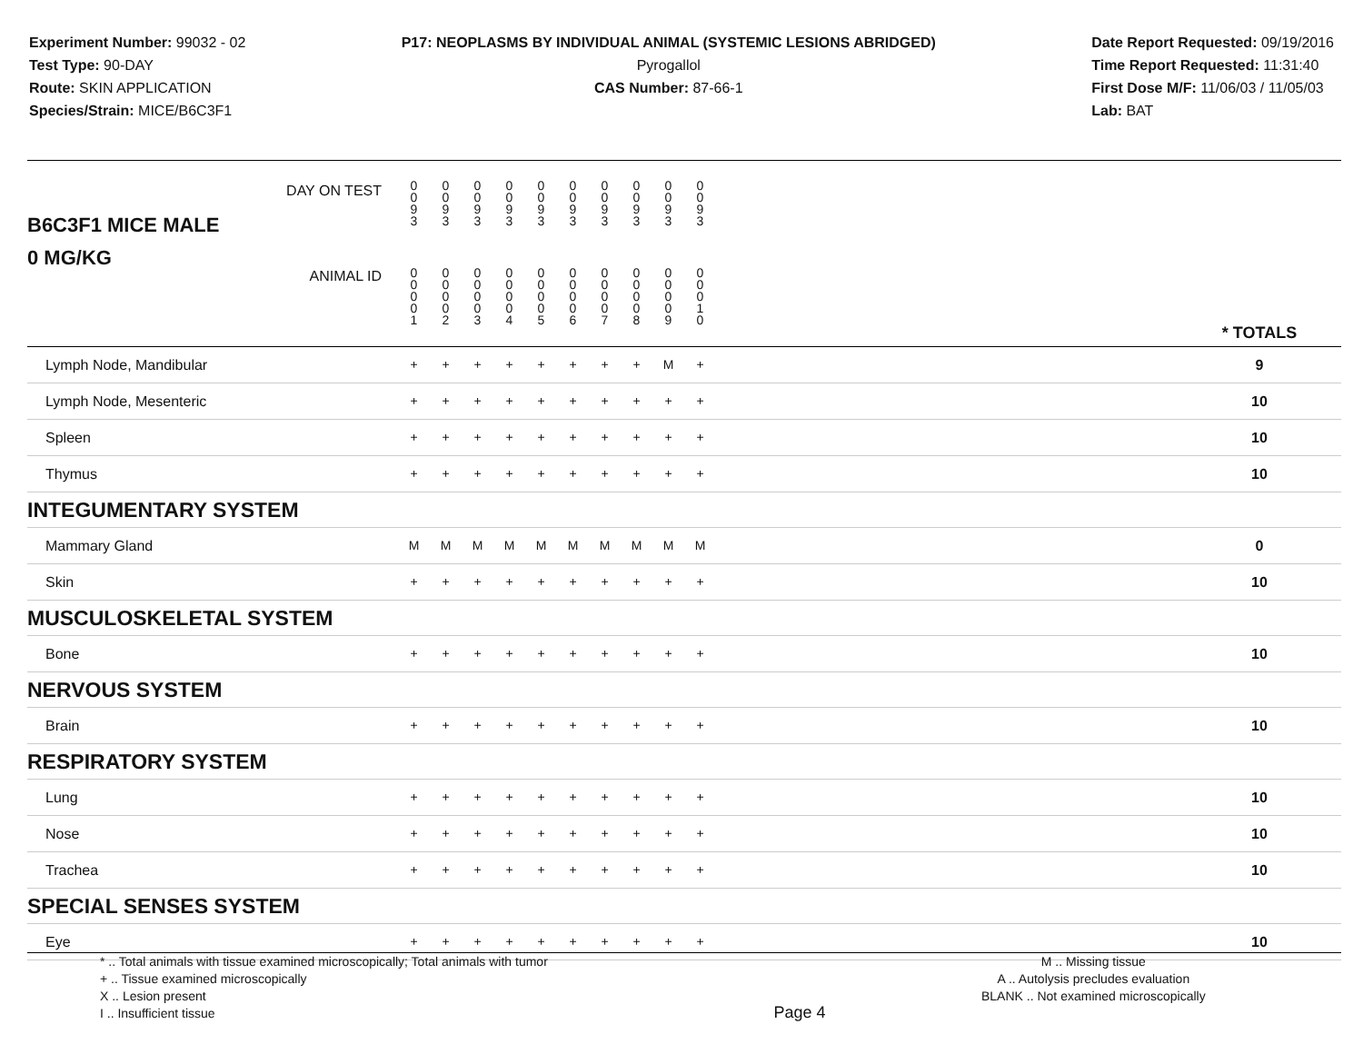Experiment Number: 99032 - 02
Test Type: 90-DAY
Route: SKIN APPLICATION
Species/Strain: MICE/B6C3F1
P17: NEOPLASMS BY INDIVIDUAL ANIMAL (SYSTEMIC LESIONS ABRIDGED)
Pyrogallol
CAS Number: 87-66-1
Date Report Requested: 09/19/2016
Time Report Requested: 11:31:40
First Dose M/F: 11/06/03 / 11/05/03
Lab: BAT
| B6C3F1 MICE MALE | DAY ON TEST | 0 0 9 3 | 0 0 9 3 | 0 0 9 3 | 0 0 9 3 | 0 0 9 3 | 0 0 9 3 | 0 0 9 3 | 0 0 9 3 | 0 0 9 3 | 0 0 9 3 | | |
| 0 MG/KG | ANIMAL ID | 0 0 0 0 1 | 0 0 0 0 2 | 0 0 0 0 3 | 0 0 0 0 4 | 0 0 0 0 5 | 0 0 0 0 6 | 0 0 0 0 7 | 0 0 0 0 8 | 0 0 0 0 9 | 0 0 0 1 0 | | * TOTALS |
| Lymph Node, Mandibular | | + | + | + | + | + | + | + | + | M | + | | 9 |
| Lymph Node, Mesenteric | | + | + | + | + | + | + | + | + | + | + | | 10 |
| Spleen | | + | + | + | + | + | + | + | + | + | + | | 10 |
| Thymus | | + | + | + | + | + | + | + | + | + | + | | 10 |
| INTEGUMENTARY SYSTEM | | | | | | | | | | | | | |
| Mammary Gland | | M | M | M | M | M | M | M | M | M | M | | 0 |
| Skin | | + | + | + | + | + | + | + | + | + | + | | 10 |
| MUSCULOSKELETAL SYSTEM | | | | | | | | | | | | | |
| Bone | | + | + | + | + | + | + | + | + | + | + | | 10 |
| NERVOUS SYSTEM | | | | | | | | | | | | | |
| Brain | | + | + | + | + | + | + | + | + | + | + | | 10 |
| RESPIRATORY SYSTEM | | | | | | | | | | | | | |
| Lung | | + | + | + | + | + | + | + | + | + | + | | 10 |
| Nose | | + | + | + | + | + | + | + | + | + | + | | 10 |
| Trachea | | + | + | + | + | + | + | + | + | + | + | | 10 |
| SPECIAL SENSES SYSTEM | | | | | | | | | | | | | |
| Eye | | + | + | + | + | + | + | + | + | + | + | | 10 |
* .. Total animals with tissue examined microscopically; Total animals with tumor
+ .. Tissue examined microscopically
X .. Lesion present
I .. Insufficient tissue
Page 4
M .. Missing tissue
A .. Autolysis precludes evaluation
BLANK .. Not examined microscopically